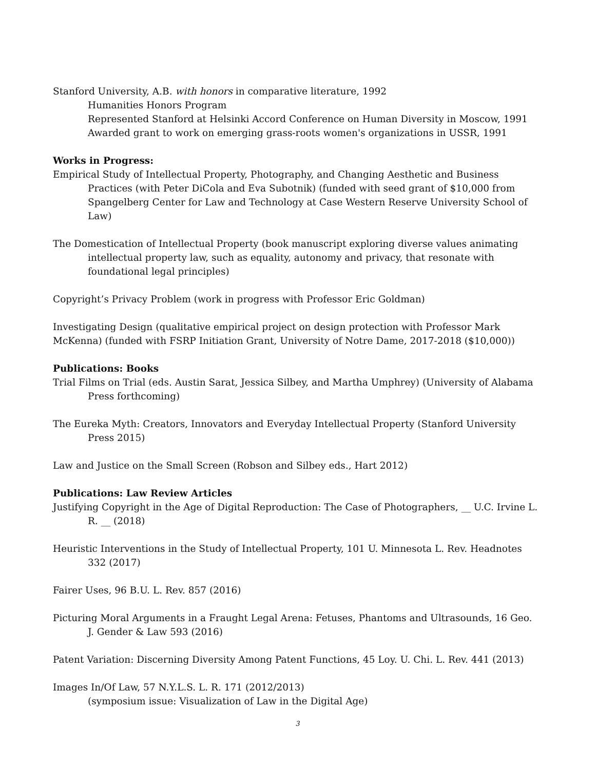Stanford University, A.B. with honors in comparative literature, 1992
Humanities Honors Program
Represented Stanford at Helsinki Accord Conference on Human Diversity in Moscow, 1991
Awarded grant to work on emerging grass-roots women's organizations in USSR, 1991
Works in Progress:
Empirical Study of Intellectual Property, Photography, and Changing Aesthetic and Business Practices (with Peter DiCola and Eva Subotnik) (funded with seed grant of $10,000 from Spangelberg Center for Law and Technology at Case Western Reserve University School of Law)
The Domestication of Intellectual Property (book manuscript exploring diverse values animating intellectual property law, such as equality, autonomy and privacy, that resonate with foundational legal principles)
Copyright’s Privacy Problem (work in progress with Professor Eric Goldman)
Investigating Design (qualitative empirical project on design protection with Professor Mark McKenna) (funded with FSRP Initiation Grant, University of Notre Dame, 2017-2018 ($10,000))
Publications: Books
Trial Films on Trial (eds. Austin Sarat, Jessica Silbey, and Martha Umphrey) (University of Alabama Press forthcoming)
The Eureka Myth: Creators, Innovators and Everyday Intellectual Property (Stanford University Press 2015)
Law and Justice on the Small Screen (Robson and Silbey eds., Hart 2012)
Publications: Law Review Articles
Justifying Copyright in the Age of Digital Reproduction: The Case of Photographers, __ U.C. Irvine L. R. __ (2018)
Heuristic Interventions in the Study of Intellectual Property, 101 U. Minnesota L. Rev. Headnotes 332 (2017)
Fairer Uses, 96 B.U. L. Rev. 857 (2016)
Picturing Moral Arguments in a Fraught Legal Arena: Fetuses, Phantoms and Ultrasounds, 16 Geo. J. Gender & Law 593 (2016)
Patent Variation: Discerning Diversity Among Patent Functions, 45 Loy. U. Chi. L. Rev. 441 (2013)
Images In/Of Law, 57 N.Y.L.S. L. R. 171 (2012/2013)
(symposium issue: Visualization of Law in the Digital Age)
3